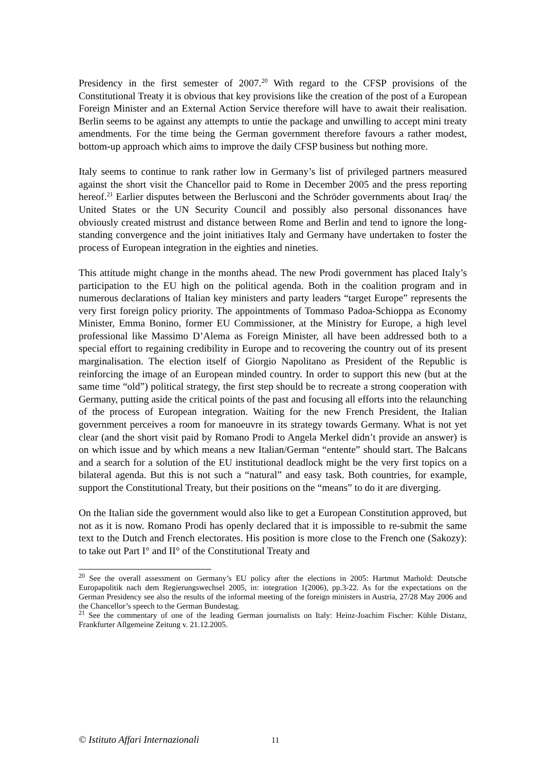Presidency in the first semester of 2007.<sup>20</sup> With regard to the CFSP provisions of the Constitutional Treaty it is obvious that key provisions like the creation of the post of a European Foreign Minister and an External Action Service therefore will have to await their realisation. Berlin seems to be against any attempts to untie the package and unwilling to accept mini treaty amendments. For the time being the German government therefore favours a rather modest, bottom-up approach which aims to improve the daily CFSP business but nothing more.
Italy seems to continue to rank rather low in Germany’s list of privileged partners measured against the short visit the Chancellor paid to Rome in December 2005 and the press reporting hereof.<sup>21</sup> Earlier disputes between the Berlusconi and the Schröder governments about Iraq/ the United States or the UN Security Council and possibly also personal dissonances have obviously created mistrust and distance between Rome and Berlin and tend to ignore the long-standing convergence and the joint initiatives Italy and Germany have undertaken to foster the process of European integration in the eighties and nineties.
This attitude might change in the months ahead. The new Prodi government has placed Italy’s participation to the EU high on the political agenda. Both in the coalition program and in numerous declarations of Italian key ministers and party leaders “target Europe” represents the very first foreign policy priority. The appointments of Tommaso Padoa-Schioppa as Economy Minister, Emma Bonino, former EU Commissioner, at the Ministry for Europe, a high level professional like Massimo D’Alema as Foreign Minister, all have been addressed both to a special effort to regaining credibility in Europe and to recovering the country out of its present marginalisation. The election itself of Giorgio Napolitano as President of the Republic is reinforcing the image of an European minded country. In order to support this new (but at the same time “old”) political strategy, the first step should be to recreate a strong cooperation with Germany, putting aside the critical points of the past and focusing all efforts into the relaunching of the process of European integration. Waiting for the new French President, the Italian government perceives a room for manoeuvre in its strategy towards Germany. What is not yet clear (and the short visit paid by Romano Prodi to Angela Merkel didn’t provide an answer) is on which issue and by which means a new Italian/German “entente” should start. The Balcans and a search for a solution of the EU institutional deadlock might be the very first topics on a bilateral agenda. But this is not such a “natural” and easy task. Both countries, for example, support the Constitutional Treaty, but their positions on the “means” to do it are diverging.
On the Italian side the government would also like to get a European Constitution approved, but not as it is now. Romano Prodi has openly declared that it is impossible to re-submit the same text to the Dutch and French electorates. His position is more close to the French one (Sakozy): to take out Part I° and II° of the Constitutional Treaty and
<sup>20</sup> See the overall assessment on Germany’s EU policy after the elections in 2005: Hartmut Marhold: Deutsche Europapolitik nach dem Regierungswechsel 2005, in: integration 1(2006), pp.3-22. As for the expectations on the German Presidency see also the results of the informal meeting of the foreign ministers in Austria, 27/28 May 2006 and the Chancellor’s speech to the German Bundestag.
<sup>21</sup> See the commentary of one of the leading German journalists on Italy: Heinz-Joachim Fischer: Kühle Distanz, Frankfurter Allgemeine Zeitung v. 21.12.2005.
© Istituto Affari Internazionali 11